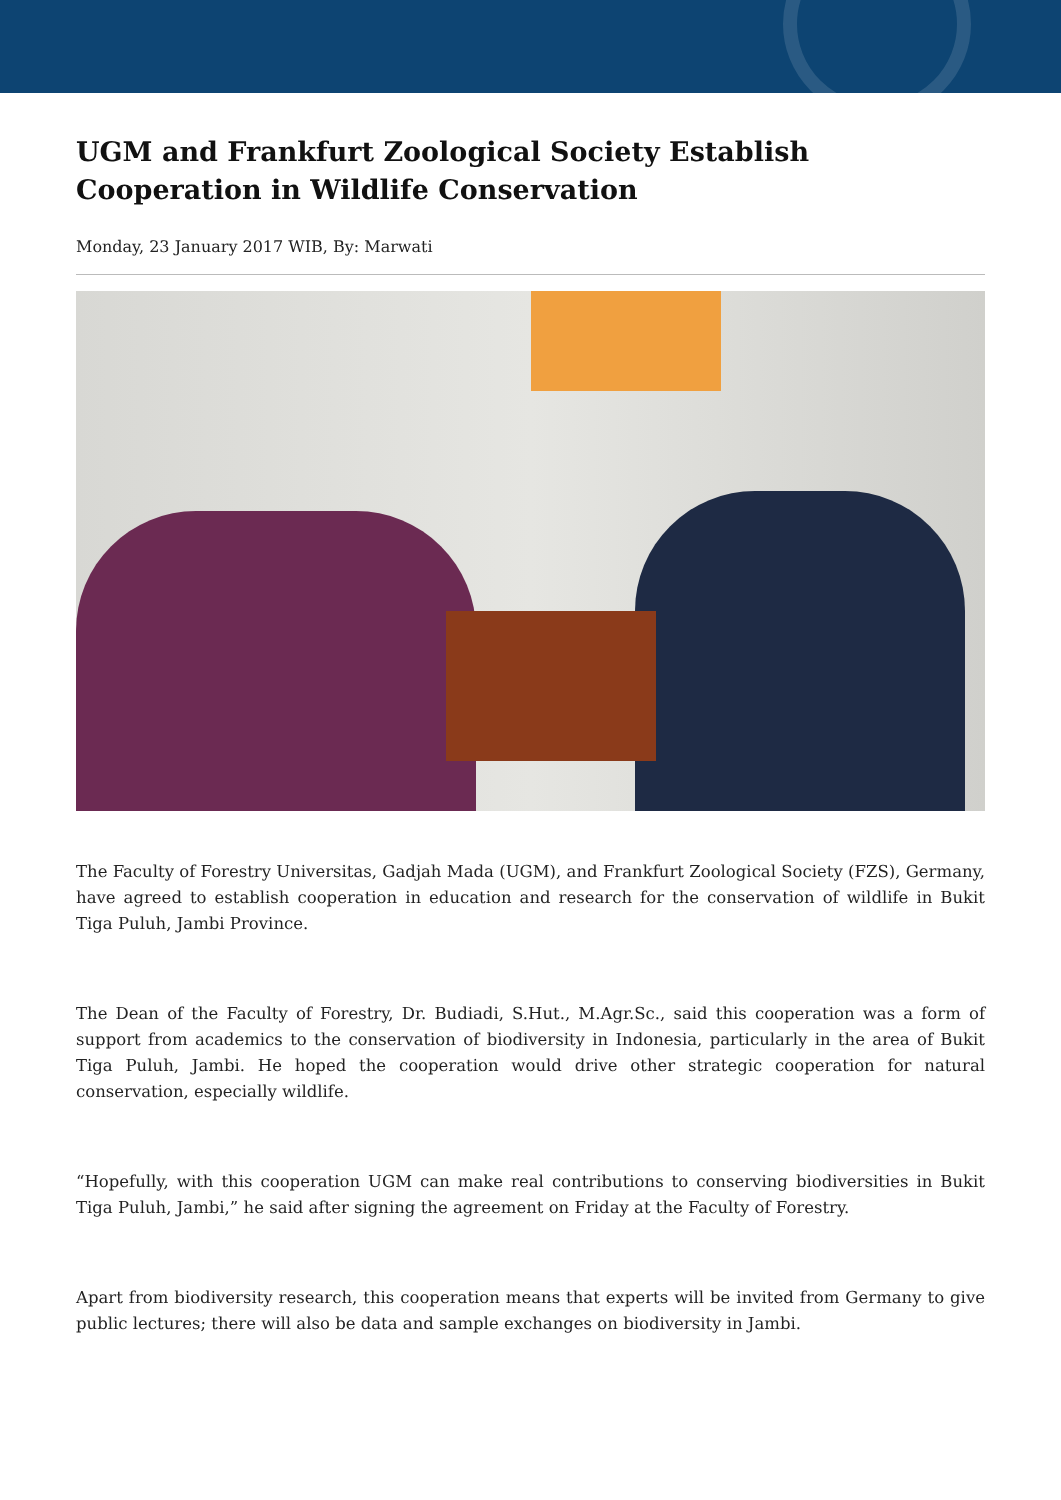UGM and Frankfurt Zoological Society Establish Cooperation in Wildlife Conservation
Monday, 23 January 2017 WIB, By: Marwati
The Faculty of Forestry Universitas, Gadjah Mada (UGM), and Frankfurt Zoological Society (FZS), Germany, have agreed to establish cooperation in education and research for the conservation of wildlife in Bukit Tiga Puluh, Jambi Province.
The Dean of the Faculty of Forestry, Dr. Budiadi, S.Hut., M.Agr.Sc., said this cooperation was a form of support from academics to the conservation of biodiversity in Indonesia, particularly in the area of Bukit Tiga Puluh, Jambi. He hoped the cooperation would drive other strategic cooperation for natural conservation, especially wildlife.
“Hopefully, with this cooperation UGM can make real contributions to conserving biodiversities in Bukit Tiga Puluh, Jambi,” he said after signing the agreement on Friday at the Faculty of Forestry.
Apart from biodiversity research, this cooperation means that experts will be invited from Germany to give public lectures; there will also be data and sample exchanges on biodiversity in Jambi.